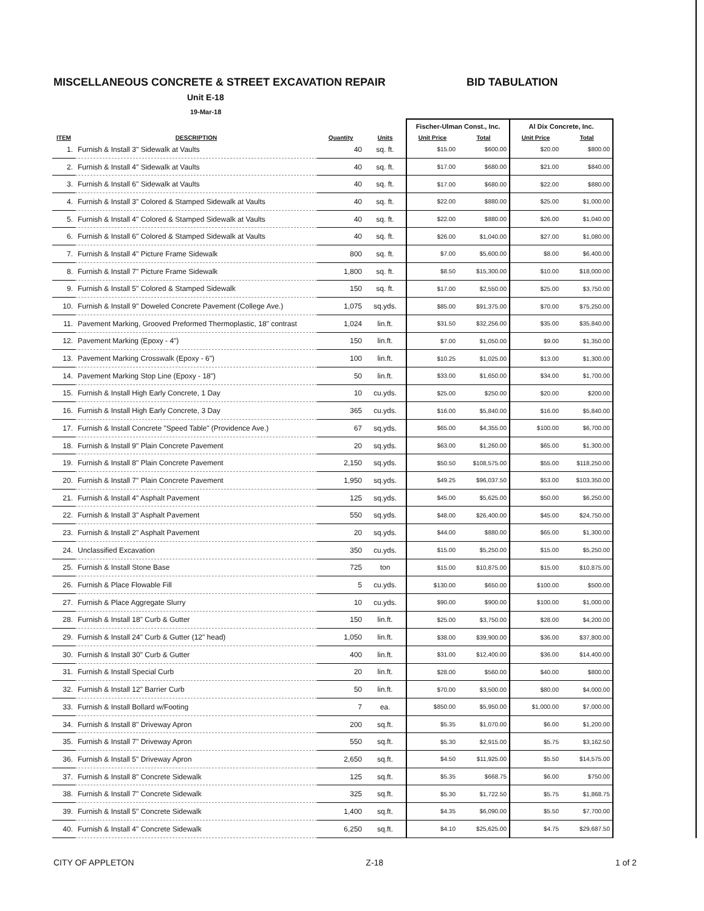MISCELLANEOUS CONCRETE & STREET EXCAVATION REPAIR BID TABULATION
Unit E-18
19-Mar-18
| | | | | Fischer-Ulman Const., Inc. | | Al Dix Concrete, Inc. | |
| --- | --- | --- | --- | --- | --- | --- | --- |
| ITEM | DESCRIPTION | Quantity | Units | Unit Price | Total | Unit Price | Total |
| 1. | Furnish & Install 3" Sidewalk at Vaults | 40 | sq. ft. | $15.00 | $600.00 | $20.00 | $800.00 |
| 2. | Furnish & Install 4" Sidewalk at Vaults | 40 | sq. ft. | $17.00 | $680.00 | $21.00 | $840.00 |
| 3. | Furnish & Install 6" Sidewalk at Vaults | 40 | sq. ft. | $17.00 | $680.00 | $22.00 | $880.00 |
| 4. | Furnish & Install 3" Colored & Stamped Sidewalk at Vaults | 40 | sq. ft. | $22.00 | $880.00 | $25.00 | $1,000.00 |
| 5. | Furnish & Install 4" Colored & Stamped Sidewalk at Vaults | 40 | sq. ft. | $22.00 | $880.00 | $26.00 | $1,040.00 |
| 6. | Furnish & Install 6" Colored & Stamped Sidewalk at Vaults | 40 | sq. ft. | $26.00 | $1,040.00 | $27.00 | $1,080.00 |
| 7. | Furnish & Install 4" Picture Frame Sidewalk | 800 | sq. ft. | $7.00 | $5,600.00 | $8.00 | $6,400.00 |
| 8. | Furnish & Install 7" Picture Frame Sidewalk | 1,800 | sq. ft. | $8.50 | $15,300.00 | $10.00 | $18,000.00 |
| 9. | Furnish & Install 5" Colored & Stamped Sidewalk | 150 | sq. ft. | $17.00 | $2,550.00 | $25.00 | $3,750.00 |
| 10. | Furnish & Install 9" Doweled Concrete Pavement (College Ave.) | 1,075 | sq.yds. | $85.00 | $91,375.00 | $70.00 | $75,250.00 |
| 11. | Pavement Marking, Grooved Preformed Thermoplastic, 18" contrast | 1,024 | lin.ft. | $31.50 | $32,256.00 | $35.00 | $35,840.00 |
| 12. | Pavement Marking (Epoxy - 4") | 150 | lin.ft. | $7.00 | $1,050.00 | $9.00 | $1,350.00 |
| 13. | Pavement Marking Crosswalk (Epoxy - 6") | 100 | lin.ft. | $10.25 | $1,025.00 | $13.00 | $1,300.00 |
| 14. | Pavement Marking Stop Line (Epoxy - 18") | 50 | lin.ft. | $33.00 | $1,650.00 | $34.00 | $1,700.00 |
| 15. | Furnish & Install High Early Concrete, 1 Day | 10 | cu.yds. | $25.00 | $250.00 | $20.00 | $200.00 |
| 16. | Furnish & Install High Early Concrete, 3 Day | 365 | cu.yds. | $16.00 | $5,840.00 | $16.00 | $5,840.00 |
| 17. | Furnish & Install Concrete "Speed Table" (Providence Ave.) | 67 | sq.yds. | $65.00 | $4,355.00 | $100.00 | $6,700.00 |
| 18. | Furnish & Install 9" Plain Concrete Pavement | 20 | sq.yds. | $63.00 | $1,260.00 | $65.00 | $1,300.00 |
| 19. | Furnish & Install 8" Plain Concrete Pavement | 2,150 | sq.yds. | $50.50 | $108,575.00 | $55.00 | $118,250.00 |
| 20. | Furnish & Install 7" Plain Concrete Pavement | 1,950 | sq.yds. | $49.25 | $96,037.50 | $53.00 | $103,350.00 |
| 21. | Furnish & Install 4" Asphalt Pavement | 125 | sq.yds. | $45.00 | $5,625.00 | $50.00 | $6,250.00 |
| 22. | Furnish & Install 3" Asphalt Pavement | 550 | sq.yds. | $48.00 | $26,400.00 | $45.00 | $24,750.00 |
| 23. | Furnish & Install 2" Asphalt Pavement | 20 | sq.yds. | $44.00 | $880.00 | $65.00 | $1,300.00 |
| 24. | Unclassified Excavation | 350 | cu.yds. | $15.00 | $5,250.00 | $15.00 | $5,250.00 |
| 25. | Furnish & Install Stone Base | 725 | ton | $15.00 | $10,875.00 | $15.00 | $10,875.00 |
| 26. | Furnish & Place Flowable Fill | 5 | cu.yds. | $130.00 | $650.00 | $100.00 | $500.00 |
| 27. | Furnish & Place Aggregate Slurry | 10 | cu.yds. | $90.00 | $900.00 | $100.00 | $1,000.00 |
| 28. | Furnish & Install 18" Curb & Gutter | 150 | lin.ft. | $25.00 | $3,750.00 | $28.00 | $4,200.00 |
| 29. | Furnish & Install 24" Curb & Gutter (12" head) | 1,050 | lin.ft. | $38.00 | $39,900.00 | $36.00 | $37,800.00 |
| 30. | Furnish & Install 30" Curb & Gutter | 400 | lin.ft. | $31.00 | $12,400.00 | $36.00 | $14,400.00 |
| 31. | Furnish & Install Special Curb | 20 | lin.ft. | $28.00 | $560.00 | $40.00 | $800.00 |
| 32. | Furnish & Install 12" Barrier Curb | 50 | lin.ft. | $70.00 | $3,500.00 | $80.00 | $4,000.00 |
| 33. | Furnish & Install Bollard w/Footing | 7 | ea. | $850.00 | $5,950.00 | $1,000.00 | $7,000.00 |
| 34. | Furnish & Install 8" Driveway Apron | 200 | sq.ft. | $5.35 | $1,070.00 | $6.00 | $1,200.00 |
| 35. | Furnish & Install 7" Driveway Apron | 550 | sq.ft. | $5.30 | $2,915.00 | $5.75 | $3,162.50 |
| 36. | Furnish & Install 5" Driveway Apron | 2,650 | sq.ft. | $4.50 | $11,925.00 | $5.50 | $14,575.00 |
| 37. | Furnish & Install 8" Concrete Sidewalk | 125 | sq.ft. | $5.35 | $668.75 | $6.00 | $750.00 |
| 38. | Furnish & Install 7" Concrete Sidewalk | 325 | sq.ft. | $5.30 | $1,722.50 | $5.75 | $1,868.75 |
| 39. | Furnish & Install 5" Concrete Sidewalk | 1,400 | sq.ft. | $4.35 | $6,090.00 | $5.50 | $7,700.00 |
| 40. | Furnish & Install 4" Concrete Sidewalk | 6,250 | sq.ft. | $4.10 | $25,625.00 | $4.75 | $29,687.50 |
CITY OF APPLETON Z-18 1 of 2